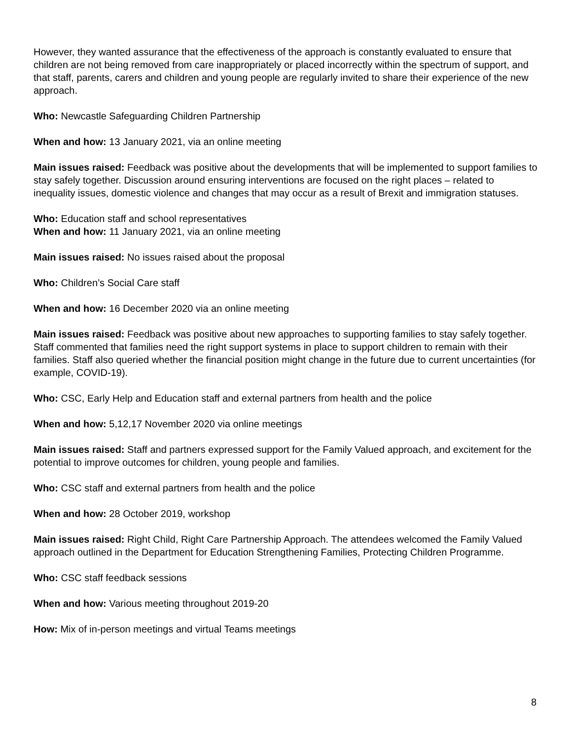However, they wanted assurance that the effectiveness of the approach is constantly evaluated to ensure that children are not being removed from care inappropriately or placed incorrectly within the spectrum of support, and that staff, parents, carers and children and young people are regularly invited to share their experience of the new approach.
Who: Newcastle Safeguarding Children Partnership
When and how: 13 January 2021, via an online meeting
Main issues raised: Feedback was positive about the developments that will be implemented to support families to stay safely together. Discussion around ensuring interventions are focused on the right places – related to inequality issues, domestic violence and changes that may occur as a result of Brexit and immigration statuses.
Who: Education staff and school representatives
When and how: 11 January 2021, via an online meeting
Main issues raised: No issues raised about the proposal
Who: Children’s Social Care staff
When and how: 16 December 2020 via an online meeting
Main issues raised: Feedback was positive about new approaches to supporting families to stay safely together. Staff commented that families need the right support systems in place to support children to remain with their families. Staff also queried whether the financial position might change in the future due to current uncertainties (for example, COVID-19).
Who: CSC, Early Help and Education staff and external partners from health and the police
When and how: 5,12,17 November 2020 via online meetings
Main issues raised: Staff and partners expressed support for the Family Valued approach, and excitement for the potential to improve outcomes for children, young people and families.
Who: CSC staff and external partners from health and the police
When and how: 28 October 2019, workshop
Main issues raised: Right Child, Right Care Partnership Approach. The attendees welcomed the Family Valued approach outlined in the Department for Education Strengthening Families, Protecting Children Programme.
Who: CSC staff feedback sessions
When and how: Various meeting throughout 2019-20
How: Mix of in-person meetings and virtual Teams meetings
8